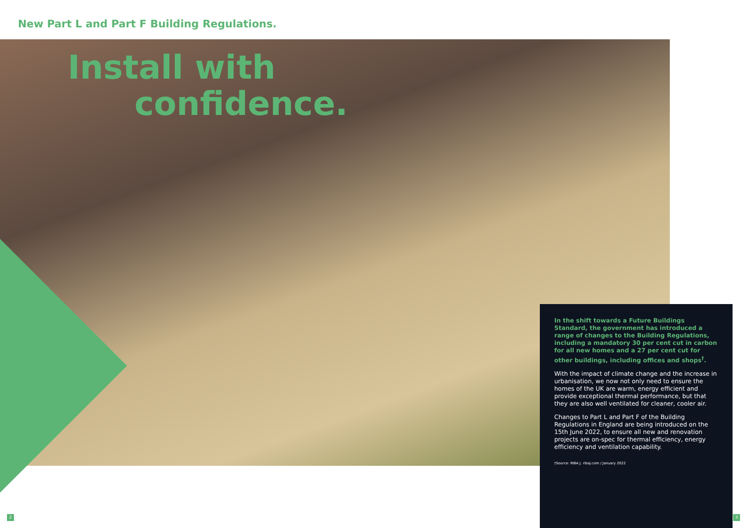New Part L and Part F Building Regulations.
Install with
confidence.
In the shift towards a Future Buildings Standard, the government has introduced a range of changes to the Building Regulations, including a mandatory 30 per cent cut in carbon for all new homes and a 27 per cent cut for other buildings, including offices and shops<sup>†</sup>.
With the impact of climate change and the increase in urbanisation, we now not only need to ensure the homes of the UK are warm, energy efficient and provide exceptional thermal performance, but that they are also well ventilated for cleaner, cooler air.
Changes to Part L and Part F of the Building Regulations in England are being introduced on the 15th June 2022, to ensure all new and renovation projects are on-spec for thermal efficiency, energy efficiency and ventilation capability.
†Source: RIBA J. ribaj.com / January 2022
2 3